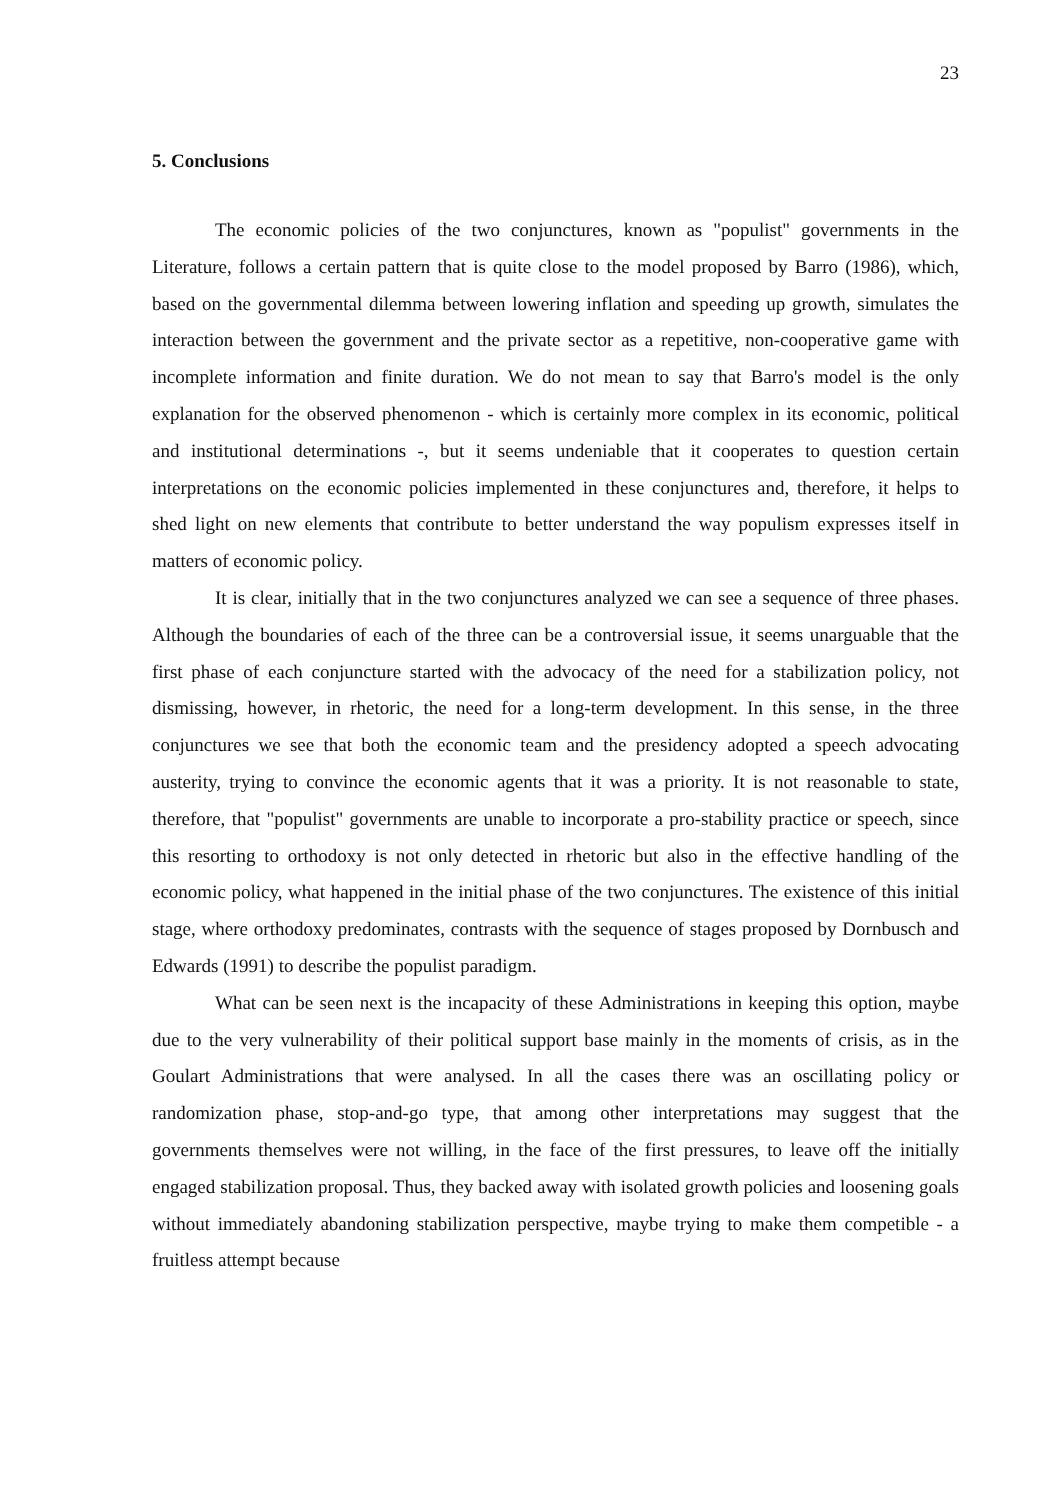23
5. Conclusions
The economic policies of the two conjunctures, known as "populist" governments in the Literature, follows a certain pattern that is quite close to the model proposed by Barro (1986), which, based on the governmental dilemma between lowering inflation and speeding up growth, simulates the interaction between the government and the private sector as a repetitive, non-cooperative game with incomplete information and finite duration. We do not mean to say that Barro's model is the only explanation for the observed phenomenon - which is certainly more complex in its economic, political and institutional determinations -, but it seems undeniable that it cooperates to question certain interpretations on the economic policies implemented in these conjunctures and, therefore, it helps to shed light on new elements that contribute to better understand the way populism expresses itself in matters of economic policy.
It is clear, initially that in the two conjunctures analyzed we can see a sequence of three phases. Although the boundaries of each of the three can be a controversial issue, it seems unarguable that the first phase of each conjuncture started with the advocacy of the need for a stabilization policy, not dismissing, however, in rhetoric, the need for a long-term development. In this sense, in the three conjunctures we see that both the economic team and the presidency adopted a speech advocating austerity, trying to convince the economic agents that it was a priority. It is not reasonable to state, therefore, that "populist" governments are unable to incorporate a pro-stability practice or speech, since this resorting to orthodoxy is not only detected in rhetoric but also in the effective handling of the economic policy, what happened in the initial phase of the two conjunctures. The existence of this initial stage, where orthodoxy predominates, contrasts with the sequence of stages proposed by Dornbusch and Edwards (1991) to describe the populist paradigm.
What can be seen next is the incapacity of these Administrations in keeping this option, maybe due to the very vulnerability of their political support base mainly in the moments of crisis, as in the Goulart Administrations that were analysed. In all the cases there was an oscillating policy or randomization phase, stop-and-go type, that among other interpretations may suggest that the governments themselves were not willing, in the face of the first pressures, to leave off the initially engaged stabilization proposal. Thus, they backed away with isolated growth policies and loosening goals without immediately abandoning stabilization perspective, maybe trying to make them competible - a fruitless attempt because